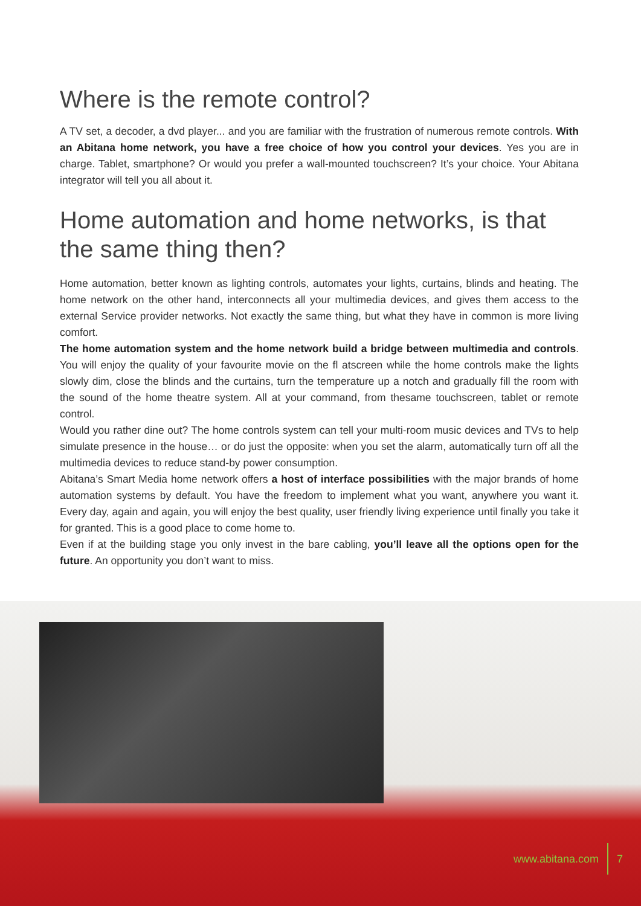Where is the remote control?
A TV set, a decoder, a dvd player... and you are familiar with the frustration of numerous remote controls. With an Abitana home network, you have a free choice of how you control your devices. Yes you are in charge. Tablet, smartphone? Or would you prefer a wall-mounted touchscreen? It’s your choice. Your Abitana integrator will tell you all about it.
Home automation and home networks, is that the same thing then?
Home automation, better known as lighting controls, automates your lights, curtains, blinds and heating. The home network on the other hand, interconnects all your multimedia devices, and gives them access to the external Service provider networks. Not exactly the same thing, but what they have in common is more living comfort.
The home automation system and the home network build a bridge between multimedia and controls. You will enjoy the quality of your favourite movie on the fl atscreen while the home controls make the lights slowly dim, close the blinds and the curtains, turn the temperature up a notch and gradually fill the room with the sound of the home theatre system. All at your command, from thesame touchscreen, tablet or remote control.
Would you rather dine out? The home controls system can tell your multi-room music devices and TVs to help simulate presence in the house… or do just the opposite: when you set the alarm, automatically turn off all the multimedia devices to reduce stand-by power consumption.
Abitana’s Smart Media home network offers a host of interface possibilities with the major brands of home automation systems by default. You have the freedom to implement what you want, anywhere you want it. Every day, again and again, you will enjoy the best quality, user friendly living experience until finally you take it for granted. This is a good place to come home to.
Even if at the building stage you only invest in the bare cabling, you’ll leave all the options open for the future. An opportunity you don’t want to miss.
www.abitana.com 7